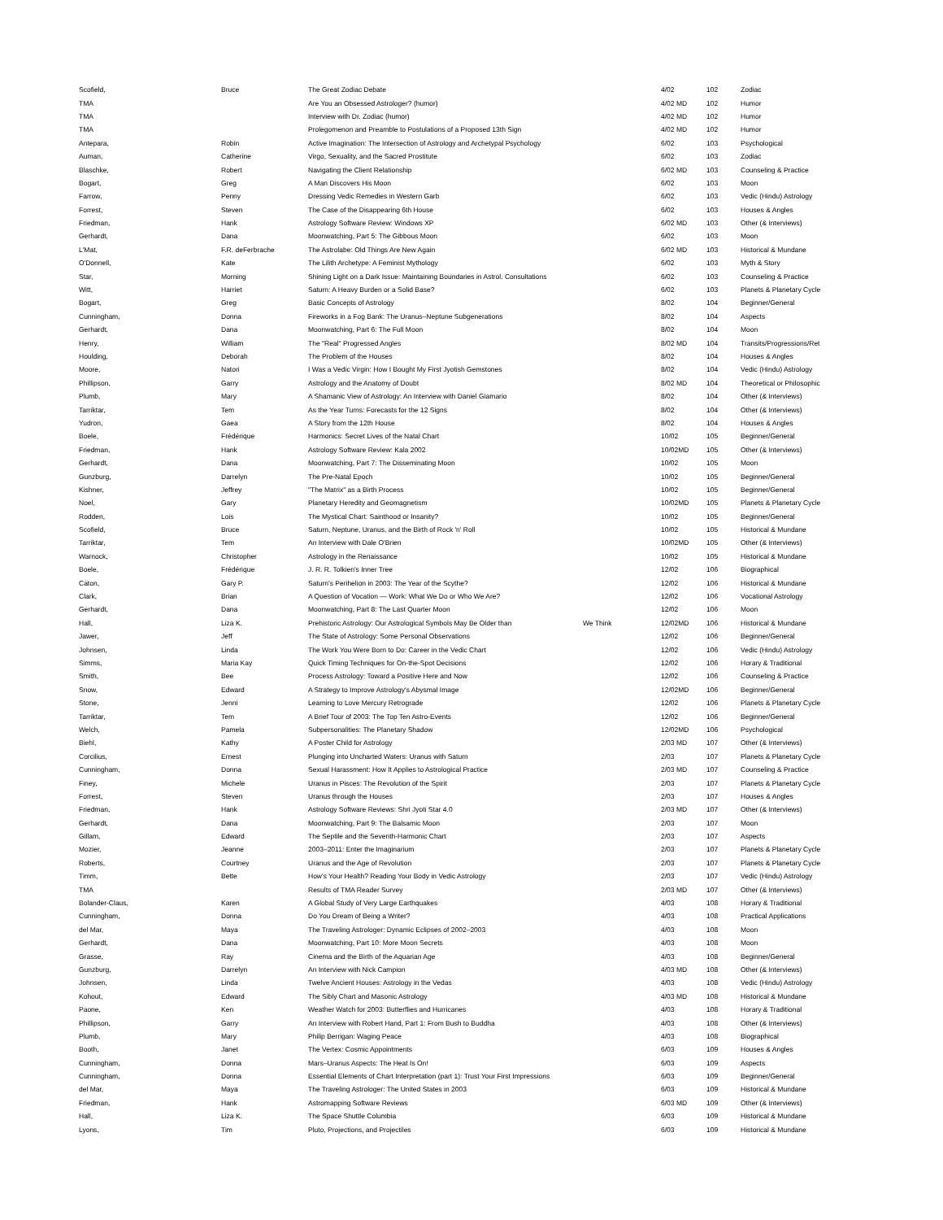| Scofield, | Bruce | The Great Zodiac Debate | | 4/02 | 102 | Zodiac |
| TMA | | Are You an Obsessed Astrologer? (humor) | | 4/02 MD | 102 | Humor |
| TMA | | Interview with Dr. Zodiac (humor) | | 4/02 MD | 102 | Humor |
| TMA | | Prolegomenon and Preamble to Postulations of a Proposed 13th Sign | | 4/02 MD | 102 | Humor |
| Antepara, | Robin | Active Imagination: The Intersection of Astrology and Archetypal Psychology | | 6/02 | 103 | Psychological |
| Auman, | Catherine | Virgo, Sexuality, and the Sacred Prostitute | | 6/02 | 103 | Zodiac |
| Blaschke, | Robert | Navigating the Client Relationship | | 6/02 MD | 103 | Counseling & Practice |
| Bogart, | Greg | A Man Discovers His Moon | | 6/02 | 103 | Moon |
| Farrow, | Penny | Dressing Vedic Remedies in Western Garb | | 6/02 | 103 | Vedic (Hindu) Astrology |
| Forrest, | Steven | The Case of the Disappearing 6th House | | 6/02 | 103 | Houses & Angles |
| Friedman, | Hank | Astrology Software Review: Windows XP | | 6/02 MD | 103 | Other (& Interviews) |
| Gerhardt, | Dana | Moonwatching, Part 5: The Gibbous Moon | | 6/02 | 103 | Moon |
| L'Mat, | F.R. deFerbrache | The Astrolabe: Old Things Are New Again | | 6/02 MD | 103 | Historical & Mundane |
| O'Donnell, | Kate | The Lilith Archetype: A Feminist Mythology | | 6/02 | 103 | Myth & Story |
| Star, | Morning | Shining Light on a Dark Issue: Maintaining Boundaries in Astrol. Consultations | | 6/02 | 103 | Counseling & Practice |
| Witt, | Harriet | Saturn: A Heavy Burden or a Solid Base? | | 6/02 | 103 | Planets & Planetary Cycle |
| Bogart, | Greg | Basic Concepts of Astrology | | 8/02 | 104 | Beginner/General |
| Cunningham, | Donna | Fireworks in a Fog Bank: The Uranus–Neptune Subgenerations | | 8/02 | 104 | Aspects |
| Gerhardt, | Dana | Moonwatching, Part 6: The Full Moon | | 8/02 | 104 | Moon |
| Henry, | William | The "Real" Progressed Angles | | 8/02 MD | 104 | Transits/Progressions/Ret |
| Houlding, | Deborah | The Problem of the Houses | | 8/02 | 104 | Houses & Angles |
| Moore, | Natori | I Was a Vedic Virgin: How I Bought My First Jyotish Gemstones | | 8/02 | 104 | Vedic (Hindu) Astrology |
| Phillipson, | Garry | Astrology and the Anatomy of Doubt | | 8/02 MD | 104 | Theoretical or Philosophic |
| Plumb, | Mary | A Shamanic View of Astrology: An Interview with Daniel Giamario | | 8/02 | 104 | Other (& Interviews) |
| Tarriktar, | Tem | As the Year Turns: Forecasts for the 12 Signs | | 8/02 | 104 | Other (& Interviews) |
| Yudron, | Gaea | A Story from the 12th House | | 8/02 | 104 | Houses & Angles |
| Boele, | Frédérique | Harmonics: Secret Lives of the Natal Chart | | 10/02 | 105 | Beginner/General |
| Friedman, | Hank | Astrology Software Review: Kala 2002 | | 10/02MD | 105 | Other (& Interviews) |
| Gerhardt, | Dana | Moonwatching, Part 7: The Disseminating Moon | | 10/02 | 105 | Moon |
| Gunzburg, | Darrelyn | The Pre-Natal Epoch | | 10/02 | 105 | Beginner/General |
| Kishner, | Jeffrey | "The Matrix" as a Birth Process | | 10/02 | 105 | Beginner/General |
| Noel, | Gary | Planetary Heredity and Geomagnetism | | 10/02MD | 105 | Planets & Planetary Cycle |
| Rodden, | Lois | The Mystical Chart: Sainthood or Insanity? | | 10/02 | 105 | Beginner/General |
| Scofield, | Bruce | Saturn, Neptune, Uranus, and the Birth of Rock 'n' Roll | | 10/02 | 105 | Historical & Mundane |
| Tarriktar, | Tem | An Interview with Dale O'Brien | | 10/02MD | 105 | Other (& Interviews) |
| Warnock, | Christopher | Astrology in the Renaissance | | 10/02 | 105 | Historical & Mundane |
| Boele, | Frédérique | J. R. R. Tolkien's Inner Tree | | 12/02 | 106 | Biographical |
| Caton, | Gary P. | Saturn's Perihelion in 2003: The Year of the Scythe? | | 12/02 | 106 | Historical & Mundane |
| Clark, | Brian | A Question of Vocation — Work: What We Do or Who We Are? | | 12/02 | 106 | Vocational Astrology |
| Gerhardt, | Dana | Moonwatching, Part 8: The Last Quarter Moon | | 12/02 | 106 | Moon |
| Hall, | Liza K. | Prehistoric Astrology: Our Astrological Symbols May Be Older than | We Think | 12/02MD | 106 | Historical & Mundane |
| Jawer, | Jeff | The State of Astrology: Some Personal Observations | | 12/02 | 106 | Beginner/General |
| Johnsen, | Linda | The Work You Were Born to Do: Career in the Vedic Chart | | 12/02 | 106 | Vedic (Hindu) Astrology |
| Simms, | Maria Kay | Quick Timing Techniques for On-the-Spot Decisions | | 12/02 | 106 | Horary & Traditional |
| Smith, | Bee | Process Astrology: Toward a Positive Here and Now | | 12/02 | 106 | Counseling & Practice |
| Snow, | Edward | A Strategy to Improve Astrology's Abysmal Image | | 12/02MD | 106 | Beginner/General |
| Stone, | Jenni | Learning to Love Mercury Retrograde | | 12/02 | 106 | Planets & Planetary Cycle |
| Tarriktar, | Tem | A Brief Tour of 2003: The Top Ten Astro-Events | | 12/02 | 106 | Beginner/General |
| Welch, | Pamela | Subpersonalities: The Planetary Shadow | | 12/02MD | 106 | Psychological |
| Biehl, | Kathy | A Poster Child for Astrology | | 2/03 MD | 107 | Other (& Interviews) |
| Corcilius, | Ernest | Plunging into Uncharted Waters: Uranus with Saturn | | 2/03 | 107 | Planets & Planetary Cycle |
| Cunningham, | Donna | Sexual Harassment: How It Applies to Astrological Practice | | 2/03 MD | 107 | Counseling & Practice |
| Finey, | Michele | Uranus in Pisces: The Revolution of the Spirit | | 2/03 | 107 | Planets & Planetary Cycle |
| Forrest, | Steven | Uranus through the Houses | | 2/03 | 107 | Houses & Angles |
| Friedman, | Hank | Astrology Software Reviews: Shri Jyoti Star 4.0 | | 2/03 MD | 107 | Other (& Interviews) |
| Gerhardt, | Dana | Moonwatching, Part 9: The Balsamic Moon | | 2/03 | 107 | Moon |
| Gillam, | Edward | The Septile and the Seventh-Harmonic Chart | | 2/03 | 107 | Aspects |
| Mozier, | Jeanne | 2003–2011: Enter the Imaginarium | | 2/03 | 107 | Planets & Planetary Cycle |
| Roberts, | Courtney | Uranus and the Age of Revolution | | 2/03 | 107 | Planets & Planetary Cycle |
| Timm, | Bette | How's Your Health? Reading Your Body in Vedic Astrology | | 2/03 | 107 | Vedic (Hindu) Astrology |
| TMA | | Results of TMA Reader Survey | | 2/03 MD | 107 | Other (& Interviews) |
| Bolander-Claus, | Karen | A Global Study of Very Large Earthquakes | | 4/03 | 108 | Horary & Traditional |
| Cunningham, | Donna | Do You Dream of Being a Writer? | | 4/03 | 108 | Practical Applications |
| del Mar, | Maya | The Traveling Astrologer: Dynamic Eclipses of 2002–2003 | | 4/03 | 108 | Moon |
| Gerhardt, | Dana | Moonwatching, Part 10: More Moon Secrets | | 4/03 | 108 | Moon |
| Grasse, | Ray | Cinema and the Birth of the Aquarian Age | | 4/03 | 108 | Beginner/General |
| Gunzburg, | Darrelyn | An Interview with Nick Campion | | 4/03 MD | 108 | Other (& Interviews) |
| Johnsen, | Linda | Twelve Ancient Houses: Astrology in the Vedas | | 4/03 | 108 | Vedic (Hindu) Astrology |
| Kohout, | Edward | The Sibly Chart and Masonic Astrology | | 4/03 MD | 108 | Historical & Mundane |
| Paone, | Ken | Weather Watch for 2003: Butterflies and Hurricanes | | 4/03 | 108 | Horary & Traditional |
| Phillipson, | Garry | An Interview with Robert Hand, Part 1: From Bush to Buddha | | 4/03 | 108 | Other (& Interviews) |
| Plumb, | Mary | Philip Berrigan: Waging Peace | | 4/03 | 108 | Biographical |
| Booth, | Janet | The Vertex: Cosmic Appointments | | 6/03 | 109 | Houses & Angles |
| Cunningham, | Donna | Mars–Uranus Aspects: The Heat Is On! | | 6/03 | 109 | Aspects |
| Cunningham, | Donna | Essential Elements of Chart Interpretation (part 1): Trust Your First Impressions | | 6/03 | 109 | Beginner/General |
| del Mar, | Maya | The Traveling Astrologer: The United States in 2003 | | 6/03 | 109 | Historical & Mundane |
| Friedman, | Hank | Astromapping Software Reviews | | 6/03 MD | 109 | Other (& Interviews) |
| Hall, | Liza K. | The Space Shuttle Columbia | | 6/03 | 109 | Historical & Mundane |
| Lyons, | Tim | Pluto, Projections, and Projectiles | | 6/03 | 109 | Historical & Mundane |